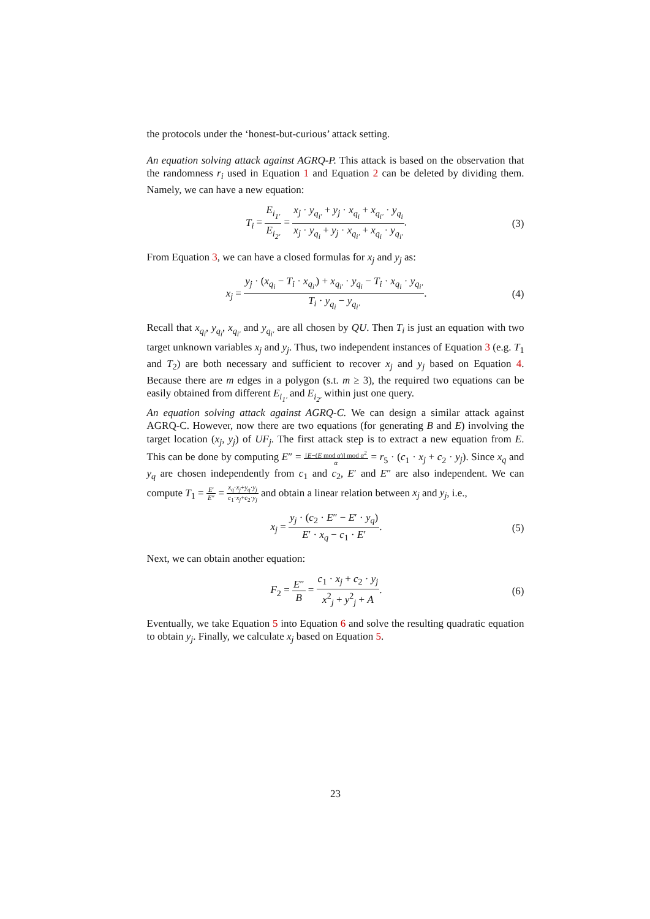the protocols under the ‘honest-but-curious’ attack setting.
An equation solving attack against AGRQ-P. This attack is based on the observation that the randomness r<sub>i</sub> used in Equation 1 and Equation 2 can be deleted by dividing them. Namely, we can have a new equation:
T<sub>i</sub> = E<sub>i<sub>1′</sub></sub> E<sub>i<sub>2′</sub></sub> = x<sub>j</sub> · y<sub>q<sub>i′</sub></sub> + y<sub>j</sub> · x<sub>q<sub>i</sub></sub> + x<sub>q<sub>i′</sub></sub> · y<sub>q<sub>i</sub></sub> x<sub>j</sub> · y<sub>q<sub>i</sub></sub> + y<sub>j</sub> · x<sub>q<sub>i′</sub></sub> + x<sub>q<sub>i</sub></sub> · y<sub>q<sub>i′</sub></sub>.
(3)
From Equation 3, we can have a closed formulas for x<sub>j</sub> and y<sub>j</sub> as:
x<sub>j</sub> = y<sub>j</sub> · (x<sub>q<sub>i</sub></sub> − T<sub>i</sub> · x<sub>q<sub>i′</sub></sub>) + x<sub>q<sub>i′</sub></sub> · y<sub>q<sub>i</sub></sub> − T<sub>i</sub> · x<sub>q<sub>i</sub></sub> · y<sub>q<sub>i′</sub></sub> T<sub>i</sub> · y<sub>q<sub>i</sub></sub> − y<sub>q<sub>i′</sub></sub>.
(4)
Recall that x<sub>q<sub>i</sub></sub>, y<sub>q<sub>i</sub></sub>, x<sub>q<sub>i′</sub></sub> and y<sub>q<sub>i′</sub></sub> are all chosen by QU. Then T<sub>i</sub> is just an equation with two target unknown variables x<sub>j</sub> and y<sub>j</sub>. Thus, two independent instances of Equation 3 (e.g. T<sub>1</sub> and T<sub>2</sub>) are both necessary and sufficient to recover x<sub>j</sub> and y<sub>j</sub> based on Equation 4. Because there are m edges in a polygon (s.t. m ≥ 3), the required two equations can be easily obtained from different E<sub>i<sub>1′</sub></sub> and E<sub>i<sub>2′</sub></sub> within just one query.
An equation solving attack against AGRQ-C. We can design a similar attack against AGRQ-C. However, now there are two equations (for generating B and E) involving the target location (x<sub>j</sub>, y<sub>j</sub>) of UF<sub>j</sub>. The first attack step is to extract a new equation from E. This can be done by computing E″ = [E−(E mod α)] mod α<sup>2</sup> α = r<sub>5</sub> · (c<sub>1</sub> · x<sub>j</sub> + c<sub>2</sub> · y<sub>j</sub>). Since x<sub>q</sub> and y<sub>q</sub> are chosen independently from c<sub>1</sub> and c<sub>2</sub>, E′ and E″ are also independent. We can compute T<sub>1</sub> = E′ E″ = x<sub>q</sub>·x<sub>j</sub>+y<sub>q</sub>·y<sub>j</sub> c<sub>1</sub>·x<sub>j</sub>+c<sub>2</sub>·y<sub>j</sub> and obtain a linear relation between x<sub>j</sub> and y<sub>j</sub>, i.e.,
x<sub>j</sub> = y<sub>j</sub> · (c<sub>2</sub> · E″ − E′ · y<sub>q</sub>) E′ · x<sub>q</sub> − c<sub>1</sub> · E′.
(5)
Next, we can obtain another equation:
F<sub>2</sub> = E″ B = c<sub>1</sub> · x<sub>j</sub> + c<sub>2</sub> · y<sub>j</sub> x<sup>2</sup><sub>j</sub> + y<sup>2</sup><sub>j</sub> + A.
(6)
Eventually, we take Equation 5 into Equation 6 and solve the resulting quadratic equation to obtain y<sub>j</sub>. Finally, we calculate x<sub>j</sub> based on Equation 5.
23